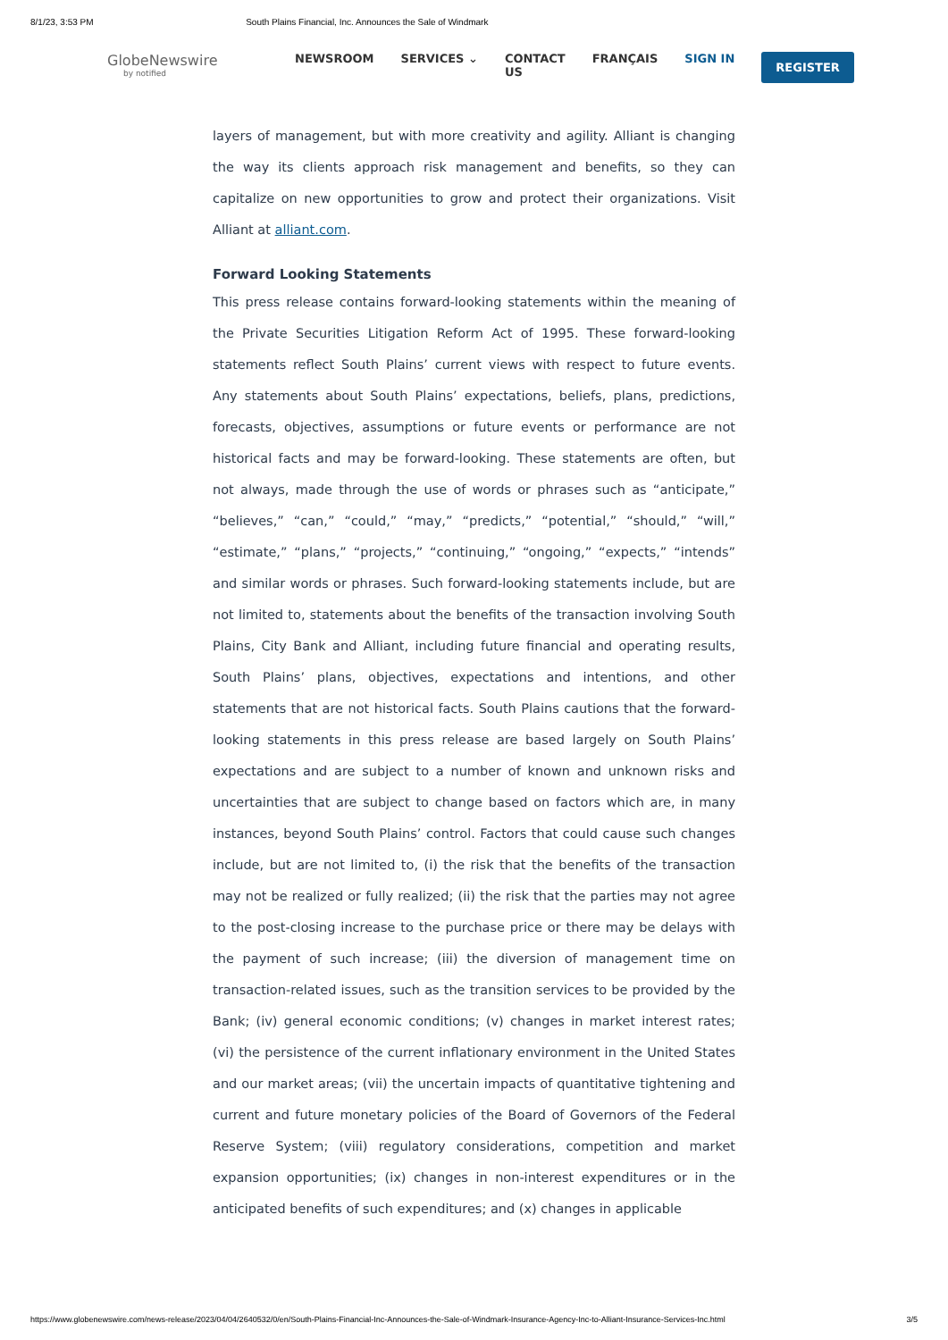8/1/23, 3:53 PM South Plains Financial, Inc. Announces the Sale of Windmark
GlobeNewswire
by notified
NEWSROOM SERVICES ⌄ CONTACT
US FRANÇAIS SIGN IN REGISTER
layers of management, but with more creativity and agility. Alliant is changing the way its clients approach risk management and benefits, so they can capitalize on new opportunities to grow and protect their organizations. Visit Alliant at alliant.com.
Forward Looking Statements
This press release contains forward-looking statements within the meaning of the Private Securities Litigation Reform Act of 1995. These forward-looking statements reflect South Plains’ current views with respect to future events. Any statements about South Plains’ expectations, beliefs, plans, predictions, forecasts, objectives, assumptions or future events or performance are not historical facts and may be forward-looking. These statements are often, but not always, made through the use of words or phrases such as “anticipate,” “believes,” “can,” “could,” “may,” “predicts,” “potential,” “should,” “will,” “estimate,” “plans,” “projects,” “continuing,” “ongoing,” “expects,” “intends” and similar words or phrases. Such forward-looking statements include, but are not limited to, statements about the benefits of the transaction involving South Plains, City Bank and Alliant, including future financial and operating results, South Plains’ plans, objectives, expectations and intentions, and other statements that are not historical facts. South Plains cautions that the forward-looking statements in this press release are based largely on South Plains’ expectations and are subject to a number of known and unknown risks and uncertainties that are subject to change based on factors which are, in many instances, beyond South Plains’ control. Factors that could cause such changes include, but are not limited to, (i) the risk that the benefits of the transaction may not be realized or fully realized; (ii) the risk that the parties may not agree to the post-closing increase to the purchase price or there may be delays with the payment of such increase; (iii) the diversion of management time on transaction-related issues, such as the transition services to be provided by the Bank; (iv) general economic conditions; (v) changes in market interest rates; (vi) the persistence of the current inflationary environment in the United States and our market areas; (vii) the uncertain impacts of quantitative tightening and current and future monetary policies of the Board of Governors of the Federal Reserve System; (viii) regulatory considerations, competition and market expansion opportunities; (ix) changes in non-interest expenditures or in the anticipated benefits of such expenditures; and (x) changes in applicable
https://www.globenewswire.com/news-release/2023/04/04/2640532/0/en/South-Plains-Financial-Inc-Announces-the-Sale-of-Windmark-Insurance-Agency-Inc-to-Alliant-Insurance-Services-Inc.html 3/5